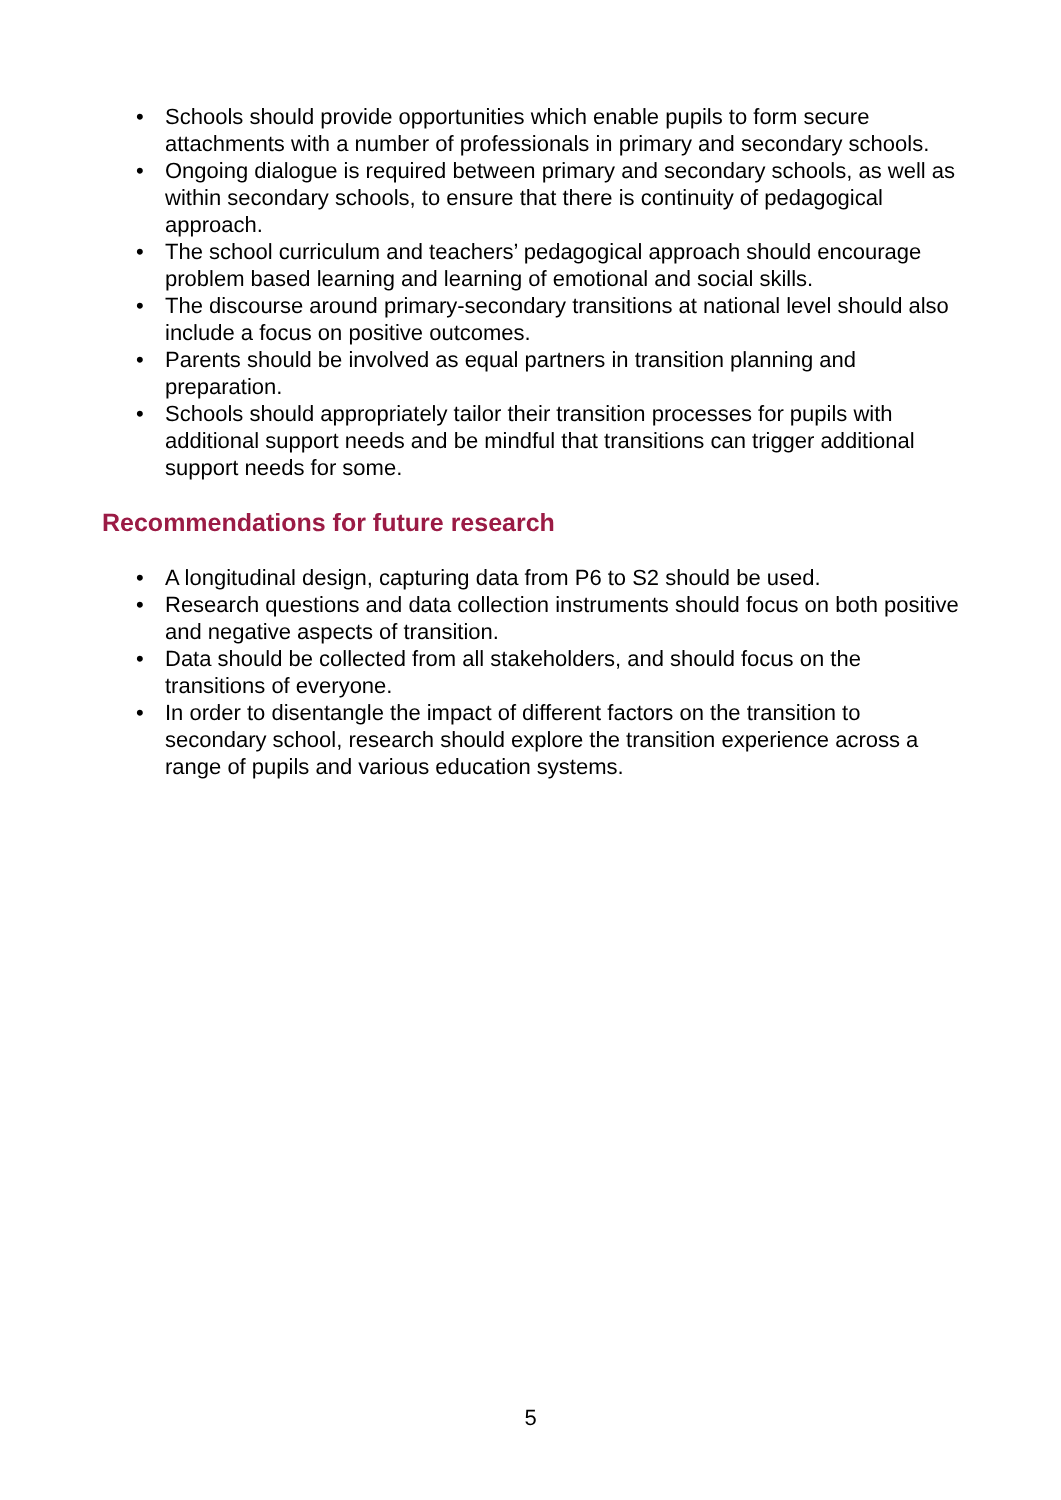• Schools should provide opportunities which enable pupils to form secure attachments with a number of professionals in primary and secondary schools.
• Ongoing dialogue is required between primary and secondary schools, as well as within secondary schools, to ensure that there is continuity of pedagogical approach.
• The school curriculum and teachers’ pedagogical approach should encourage problem based learning and learning of emotional and social skills.
• The discourse around primary-secondary transitions at national level should also include a focus on positive outcomes.
• Parents should be involved as equal partners in transition planning and preparation.
• Schools should appropriately tailor their transition processes for pupils with additional support needs and be mindful that transitions can trigger additional support needs for some.
Recommendations for future research
• A longitudinal design, capturing data from P6 to S2 should be used.
• Research questions and data collection instruments should focus on both positive and negative aspects of transition.
• Data should be collected from all stakeholders, and should focus on the transitions of everyone.
• In order to disentangle the impact of different factors on the transition to secondary school, research should explore the transition experience across a range of pupils and various education systems.
5